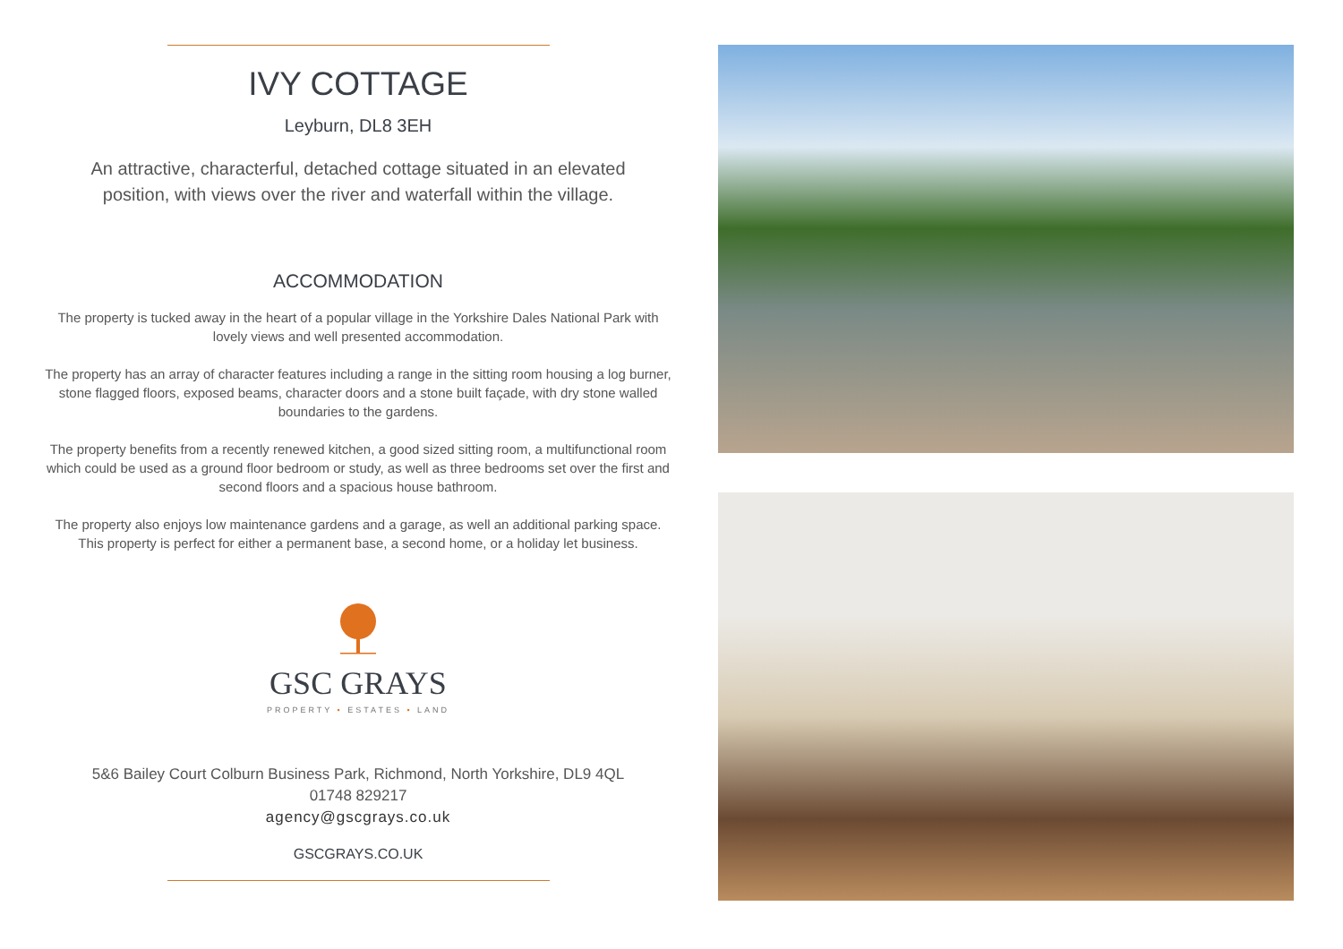IVY COTTAGE
Leyburn, DL8 3EH
An attractive, characterful, detached cottage situated in an elevated position, with views over the river and waterfall within the village.
ACCOMMODATION
The property is tucked away in the heart of a popular village in the Yorkshire Dales National Park with lovely views and well presented accommodation.
The property has an array of character features including a range in the sitting room housing a log burner, stone flagged floors, exposed beams, character doors and a stone built façade, with dry stone walled boundaries to the gardens.
The property benefits from a recently renewed kitchen, a good sized sitting room, a multifunctional room which could be used as a ground floor bedroom or study, as well as three bedrooms set over the first and second floors and a spacious house bathroom.
The property also enjoys low maintenance gardens and a garage, as well an additional parking space. This property is perfect for either a permanent base, a second home, or a holiday let business.
GSC GRAYS
PROPERTY • ESTATES • LAND
5&6 Bailey Court Colburn Business Park, Richmond, North Yorkshire, DL9 4QL
01748 829217
agency@gscgrays.co.uk
GSCGRAYS.CO.UK